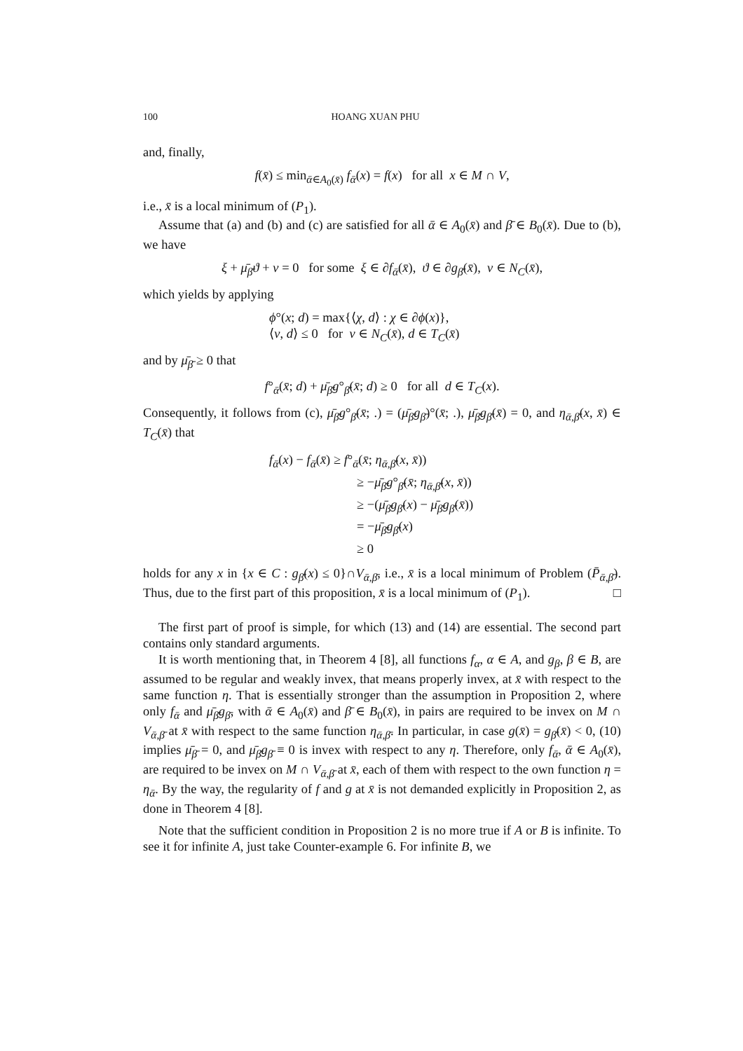100 HOANG XUAN PHU
and, finally,
f(x̄) ≤ min<sub>ᾱ∈A<sub>0</sub>(x̄)</sub> f<sub>ᾱ</sub>(x) = f(x) for all x ∈ M ∩ V,
i.e., x̄ is a local minimum of (P<sub>1</sub>).
Assume that (a) and (b) and (c) are satisfied for all ᾱ ∈ A<sub>0</sub>(x̄) and β̄ ∈ B<sub>0</sub>(x̄). Due to (b), we have
ξ + μ̄<sub>β̄</sub>ϑ + ν = 0 for some ξ ∈ ∂f<sub>ᾱ</sub>(x̄), ϑ ∈ ∂g<sub>β̄</sub>(x̄), ν ∈ N<sub>C</sub>(x̄),
which yields by applying
ϕ°(x; d) = max{⟨χ, d⟩ : χ ∈ ∂ϕ(x)},
⟨ν, d⟩ ≤ 0 for ν ∈ N<sub>C</sub>(x̄), d ∈ T<sub>C</sub>(x̄)
and by μ̄<sub>β̄</sub> ≥ 0 that
f°<sub>ᾱ</sub>(x̄; d) + μ̄<sub>β̄</sub>g°<sub>β̄</sub>(x̄; d) ≥ 0 for all d ∈ T<sub>C</sub>(x).
Consequently, it follows from (c), μ̄<sub>β̄</sub>g°<sub>β̄</sub>(x̄; .) = (μ̄<sub>β̄</sub>g<sub>β̄</sub>)°(x̄; .), μ̄<sub>β̄</sub>g<sub>β̄</sub>(x̄) = 0, and η<sub>ᾱ,β̄</sub>(x, x̄) ∈ T<sub>C</sub>(x̄) that
f<sub>ᾱ</sub>(x) − f<sub>ᾱ</sub>(x̄) ≥ f°<sub>ᾱ</sub>(x̄; η<sub>ᾱ,β̄</sub>(x, x̄))
≥ −μ̄<sub>β̄</sub>g°<sub>β̄</sub>(x̄; η<sub>ᾱ,β̄</sub>(x, x̄))
≥ −(μ̄<sub>β̄</sub>g<sub>β̄</sub>(x) − μ̄<sub>β̄</sub>g<sub>β̄</sub>(x̄))
= −μ̄<sub>β̄</sub>g<sub>β̄</sub>(x)
≥ 0
holds for any x in {x ∈ C : g<sub>β̄</sub>(x) ≤ 0}∩V<sub>ᾱ,β̄</sub>, i.e., x̄ is a local minimum of Problem (P̄<sub>ᾱ,β̄</sub>). Thus, due to the first part of this proposition, x̄ is a local minimum of (P<sub>1</sub>). □
The first part of proof is simple, for which (13) and (14) are essential. The second part contains only standard arguments.
It is worth mentioning that, in Theorem 4 [8], all functions f<sub>α</sub>, α ∈ A, and g<sub>β</sub>, β ∈ B, are assumed to be regular and weakly invex, that means properly invex, at x̄ with respect to the same function η. That is essentially stronger than the assumption in Proposition 2, where only f<sub>ᾱ</sub> and μ̄<sub>β̄</sub>g<sub>β̄</sub>, with ᾱ ∈ A<sub>0</sub>(x̄) and β̄ ∈ B<sub>0</sub>(x̄), in pairs are required to be invex on M ∩ V<sub>ᾱ,β̄</sub> at x̄ with respect to the same function η<sub>ᾱ,β̄</sub>. In particular, in case g(x̄) = g<sub>β̄</sub>(x̄) < 0, (10) implies μ̄<sub>β̄</sub> = 0, and μ̄<sub>β̄</sub>g<sub>β̄</sub> ≡ 0 is invex with respect to any η. Therefore, only f<sub>ᾱ</sub>, ᾱ ∈ A<sub>0</sub>(x̄), are required to be invex on M ∩ V<sub>ᾱ,β̄</sub> at x̄, each of them with respect to the own function η = η<sub>ᾱ</sub>. By the way, the regularity of f and g at x̄ is not demanded explicitly in Proposition 2, as done in Theorem 4 [8].
Note that the sufficient condition in Proposition 2 is no more true if A or B is infinite. To see it for infinite A, just take Counter-example 6. For infinite B, we